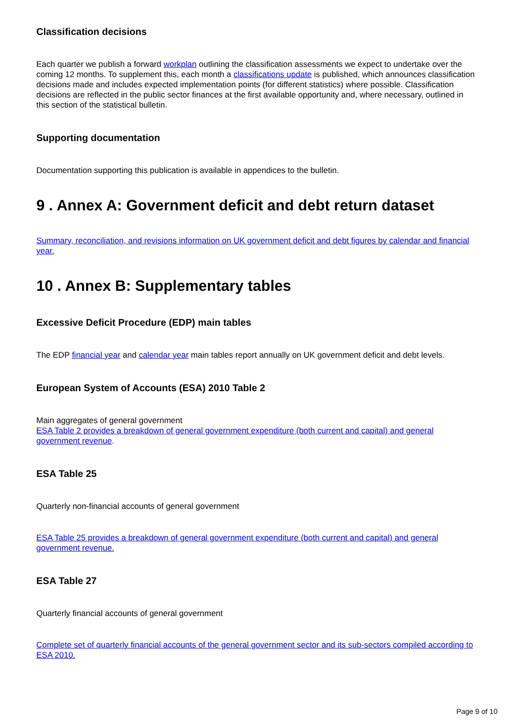Classification decisions
Each quarter we publish a forward workplan outlining the classification assessments we expect to undertake over the coming 12 months. To supplement this, each month a classifications update is published, which announces classification decisions made and includes expected implementation points (for different statistics) where possible. Classification decisions are reflected in the public sector finances at the first available opportunity and, where necessary, outlined in this section of the statistical bulletin.
Supporting documentation
Documentation supporting this publication is available in appendices to the bulletin.
9 . Annex A: Government deficit and debt return dataset
Summary, reconciliation, and revisions information on UK government deficit and debt figures by calendar and financial year.
10 . Annex B: Supplementary tables
Excessive Deficit Procedure (EDP) main tables
The EDP financial year and calendar year main tables report annually on UK government deficit and debt levels.
European System of Accounts (ESA) 2010 Table 2
Main aggregates of general government
ESA Table 2 provides a breakdown of general government expenditure (both current and capital) and general government revenue.
ESA Table 25
Quarterly non-financial accounts of general government
ESA Table 25 provides a breakdown of general government expenditure (both current and capital) and general government revenue.
ESA Table 27
Quarterly financial accounts of general government
Complete set of quarterly financial accounts of the general government sector and its sub-sectors compiled according to ESA 2010.
Page 9 of 10